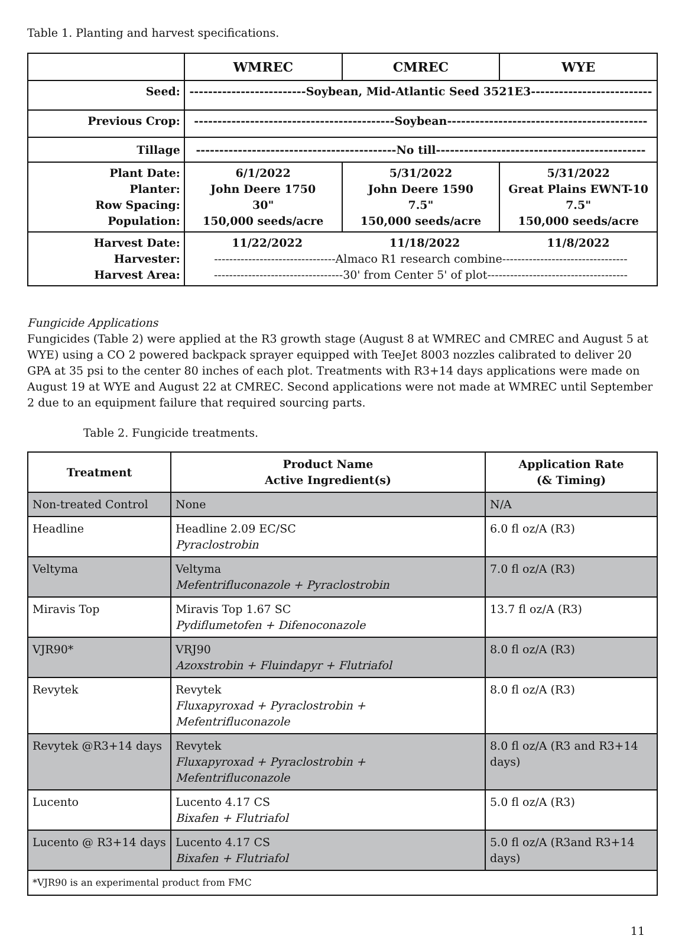Table 1. Planting and harvest specifications.
| | WMREC | CMREC | WYE |
| --- | --- | --- | --- |
| Seed: | -------------------------Soybean, Mid-Atlantic Seed 3521E3-------------------------- | | |
| Previous Crop: | -------------------------------------------Soybean------------------------------------------- | | |
| Tillage | -------------------------------------------No till--------------------------------------------- | | |
| Plant Date: Planter: Row Spacing: Population: | 6/1/2022 John Deere 1750 30" 150,000 seeds/acre | 5/31/2022 John Deere 1590 7.5" 150,000 seeds/acre | 5/31/2022 Great Plains EWNT-10 7.5" 150,000 seeds/acre |
| Harvest Date: Harvester: Harvest Area: | 11/22/2022 11/18/2022 11/8/2022 --------------------------------Almaco R1 research combine--------------------------------- ----------------------------------30' from Center 5' of plot------------------------------------- | | |
Fungicide Applications
Fungicides (Table 2) were applied at the R3 growth stage (August 8 at WMREC and CMREC and August 5 at WYE) using a CO 2 powered backpack sprayer equipped with TeeJet 8003 nozzles calibrated to deliver 20 GPA at 35 psi to the center 80 inches of each plot. Treatments with R3+14 days applications were made on August 19 at WYE and August 22 at CMREC. Second applications were not made at WMREC until September 2 due to an equipment failure that required sourcing parts.
Table 2. Fungicide treatments.
| Treatment | Product Name Active Ingredient(s) | Application Rate (& Timing) |
| --- | --- | --- |
| Non-treated Control | None | N/A |
| Headline | Headline 2.09 EC/SC Pyraclostrobin | 6.0 fl oz/A (R3) |
| Veltyma | Veltyma Mefentrifluconazole + Pyraclostrobin | 7.0 fl oz/A (R3) |
| Miravis Top | Miravis Top 1.67 SC Pydiflumetofen + Difenoconazole | 13.7 fl oz/A (R3) |
| VJR90* | VRJ90 Azoxstrobin + Fluindapyr + Flutriafol | 8.0 fl oz/A (R3) |
| Revytek | Revytek Fluxapyroxad + Pyraclostrobin + Mefentrifluconazole | 8.0 fl oz/A (R3) |
| Revytek @R3+14 days | Revytek Fluxapyroxad + Pyraclostrobin + Mefentrifluconazole | 8.0 fl oz/A (R3 and R3+14 days) |
| Lucento | Lucento 4.17 CS Bixafen + Flutriafol | 5.0 fl oz/A (R3) |
| Lucento @ R3+14 days | Lucento 4.17 CS Bixafen + Flutriafol | 5.0 fl oz/A (R3and R3+14 days) |
| *VJR90 is an experimental product from FMC | | |
11